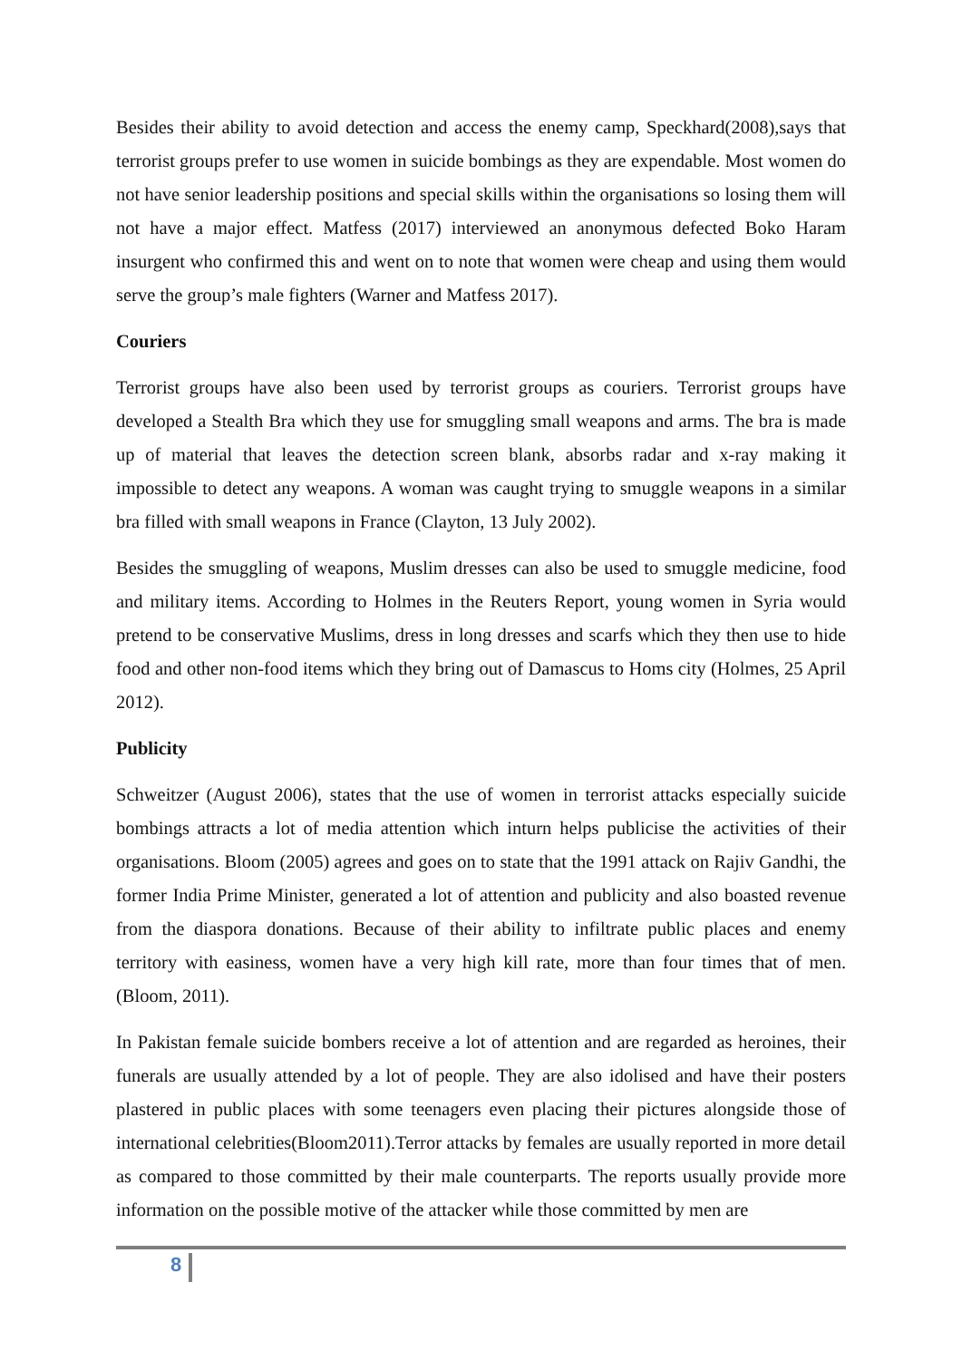Besides their ability to avoid detection and access the enemy camp, Speckhard(2008),says that terrorist groups prefer to use women in suicide bombings as they are expendable. Most women do not have senior leadership positions and special skills within the organisations so losing them will not have a major effect. Matfess (2017) interviewed an anonymous defected Boko Haram insurgent who confirmed this and went on to note that women were cheap and using them would serve the group’s male fighters (Warner and Matfess 2017).
Couriers
Terrorist groups have also been used by terrorist groups as couriers. Terrorist groups have developed a Stealth Bra which they use for smuggling small weapons and arms. The bra is made up of material that leaves the detection screen blank, absorbs radar and x-ray making it impossible to detect any weapons. A woman was caught trying to smuggle weapons in a similar bra filled with small weapons in France (Clayton, 13 July 2002).
Besides the smuggling of weapons, Muslim dresses can also be used to smuggle medicine, food and military items. According to Holmes in the Reuters Report, young women in Syria would pretend to be conservative Muslims, dress in long dresses and scarfs which they then use to hide food and other non-food items which they bring out of Damascus to Homs city (Holmes, 25 April 2012).
Publicity
Schweitzer (August 2006), states that the use of women in terrorist attacks especially suicide bombings attracts a lot of media attention which inturn helps publicise the activities of their organisations. Bloom (2005) agrees and goes on to state that the 1991 attack on Rajiv Gandhi, the former India Prime Minister, generated a lot of attention and publicity and also boasted revenue from the diaspora donations. Because of their ability to infiltrate public places and enemy territory with easiness, women have a very high kill rate, more than four times that of men. (Bloom, 2011).
In Pakistan female suicide bombers receive a lot of attention and are regarded as heroines, their funerals are usually attended by a lot of people. They are also idolised and have their posters plastered in public places with some teenagers even placing their pictures alongside those of international celebrities(Bloom2011).Terror attacks by females are usually reported in more detail as compared to those committed by their male counterparts. The reports usually provide more information on the possible motive of the attacker while those committed by men are
8